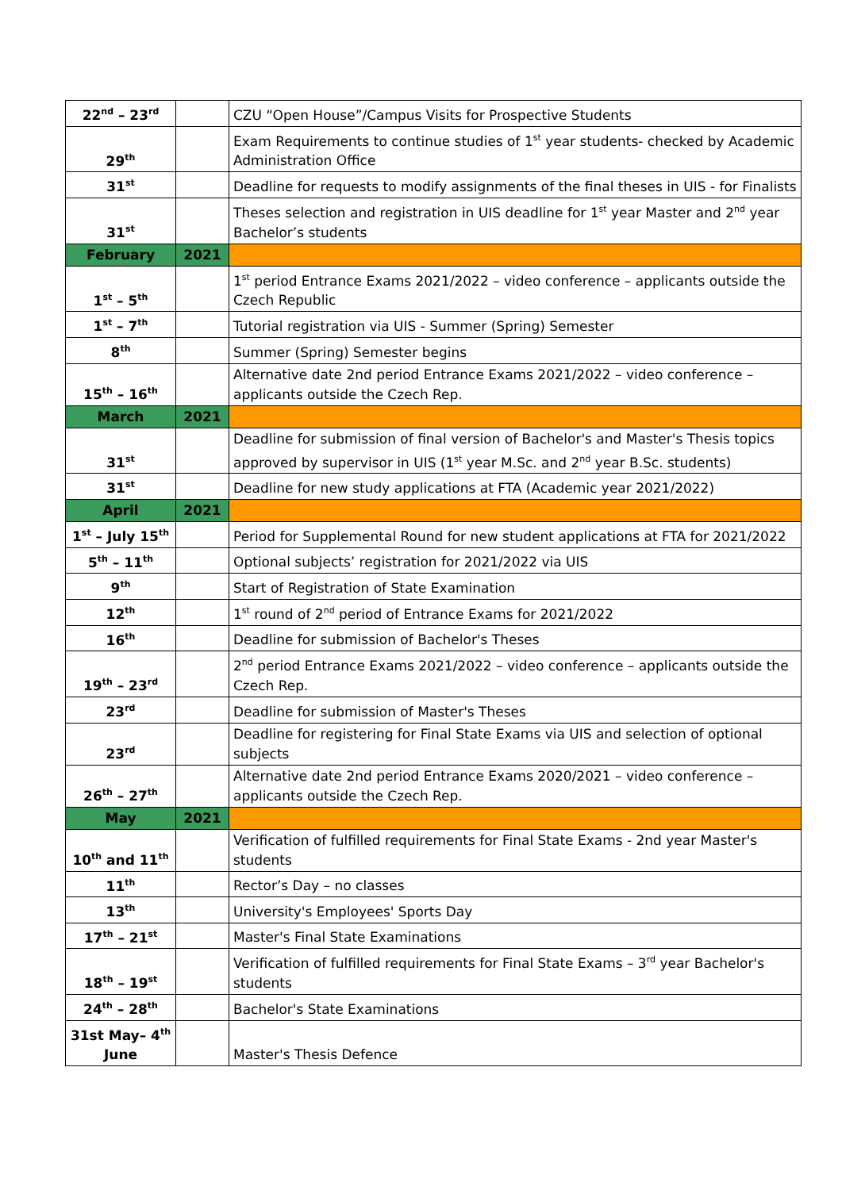| 22<sup>nd</sup> – 23<sup>rd</sup> | | CZU “Open House”/Campus Visits for Prospective Students |
| 29<sup>th</sup> | | Exam Requirements to continue studies of 1<sup>st</sup> year students- checked by Academic Administration Office |
| 31<sup>st</sup> | | Deadline for requests to modify assignments of the final theses in UIS - for Finalists |
| 31<sup>st</sup> | | Theses selection and registration in UIS deadline for 1<sup>st</sup> year Master and 2<sup>nd</sup> year Bachelor’s students |
| February | 2021 | |
| 1<sup>st</sup> – 5<sup>th</sup> | | 1<sup>st</sup> period Entrance Exams 2021/2022 – video conference – applicants outside the Czech Republic |
| 1<sup>st</sup> – 7<sup>th</sup> | | Tutorial registration via UIS - Summer (Spring) Semester |
| 8<sup>th</sup> | | Summer (Spring) Semester begins |
| 15<sup>th</sup> – 16<sup>th</sup> | | Alternative date 2nd period Entrance Exams 2021/2022 – video conference – applicants outside the Czech Rep. |
| March | 2021 | |
| 31<sup>st</sup> | | Deadline for submission of final version of Bachelor's and Master's Thesis topics approved by supervisor in UIS (1<sup>st</sup> year M.Sc. and 2<sup>nd</sup> year B.Sc. students) |
| 31<sup>st</sup> | | Deadline for new study applications at FTA (Academic year 2021/2022) |
| April | 2021 | |
| 1<sup>st</sup> – July 15<sup>th</sup> | | Period for Supplemental Round for new student applications at FTA for 2021/2022 |
| 5<sup>th</sup> – 11<sup>th</sup> | | Optional subjects’ registration for 2021/2022 via UIS |
| 9<sup>th</sup> | | Start of Registration of State Examination |
| 12<sup>th</sup> | | 1<sup>st</sup> round of 2<sup>nd</sup> period of Entrance Exams for 2021/2022 |
| 16<sup>th</sup> | | Deadline for submission of Bachelor's Theses |
| 19<sup>th</sup> – 23<sup>rd</sup> | | 2<sup>nd</sup> period Entrance Exams 2021/2022 – video conference – applicants outside the Czech Rep. |
| 23<sup>rd</sup> | | Deadline for submission of Master's Theses |
| 23<sup>rd</sup> | | Deadline for registering for Final State Exams via UIS and selection of optional subjects |
| 26<sup>th</sup> – 27<sup>th</sup> | | Alternative date 2nd period Entrance Exams 2020/2021 – video conference – applicants outside the Czech Rep. |
| May | 2021 | |
| 10<sup>th</sup> and 11<sup>th</sup> | | Verification of fulfilled requirements for Final State Exams - 2nd year Master's students |
| 11<sup>th</sup> | | Rector’s Day – no classes |
| 13<sup>th</sup> | | University's Employees' Sports Day |
| 17<sup>th</sup> – 21<sup>st</sup> | | Master's Final State Examinations |
| 18<sup>th</sup> – 19<sup>st</sup> | | Verification of fulfilled requirements for Final State Exams – 3<sup>rd</sup> year Bachelor's students |
| 24<sup>th</sup> – 28<sup>th</sup> | | Bachelor's State Examinations |
| 31st May– 4<sup>th</sup> June | | Master's Thesis Defence |